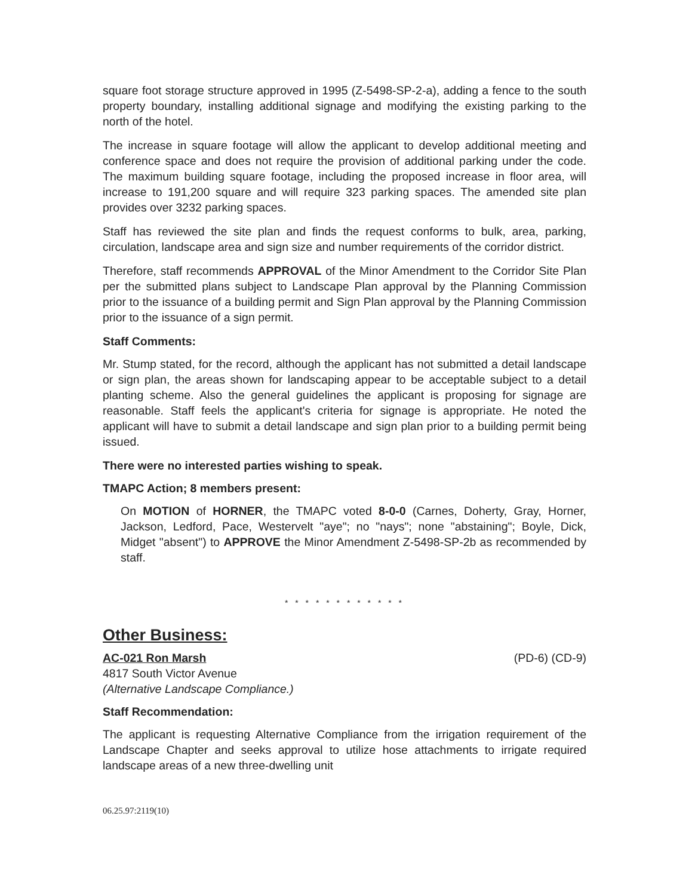square foot storage structure approved in 1995 (Z-5498-SP-2-a), adding a fence to the south property boundary, installing additional signage and modifying the existing parking to the north of the hotel.
The increase in square footage will allow the applicant to develop additional meeting and conference space and does not require the provision of additional parking under the code. The maximum building square footage, including the proposed increase in floor area, will increase to 191,200 square and will require 323 parking spaces. The amended site plan provides over 3232 parking spaces.
Staff has reviewed the site plan and finds the request conforms to bulk, area, parking, circulation, landscape area and sign size and number requirements of the corridor district.
Therefore, staff recommends APPROVAL of the Minor Amendment to the Corridor Site Plan per the submitted plans subject to Landscape Plan approval by the Planning Commission prior to the issuance of a building permit and Sign Plan approval by the Planning Commission prior to the issuance of a sign permit.
Staff Comments:
Mr. Stump stated, for the record, although the applicant has not submitted a detail landscape or sign plan, the areas shown for landscaping appear to be acceptable subject to a detail planting scheme. Also the general guidelines the applicant is proposing for signage are reasonable. Staff feels the applicant's criteria for signage is appropriate. He noted the applicant will have to submit a detail landscape and sign plan prior to a building permit being issued.
There were no interested parties wishing to speak.
TMAPC Action; 8 members present:
On MOTION of HORNER, the TMAPC voted 8-0-0 (Carnes, Doherty, Gray, Horner, Jackson, Ledford, Pace, Westervelt "aye"; no "nays"; none "abstaining"; Boyle, Dick, Midget "absent") to APPROVE the Minor Amendment Z-5498-SP-2b as recommended by staff.
* * * * * * * * * * * *
Other Business:
AC-021 Ron Marsh (PD-6) (CD-9)
4817 South Victor Avenue
(Alternative Landscape Compliance.)
Staff Recommendation:
The applicant is requesting Alternative Compliance from the irrigation requirement of the Landscape Chapter and seeks approval to utilize hose attachments to irrigate required landscape areas of a new three-dwelling unit
06.25.97:2119(10)